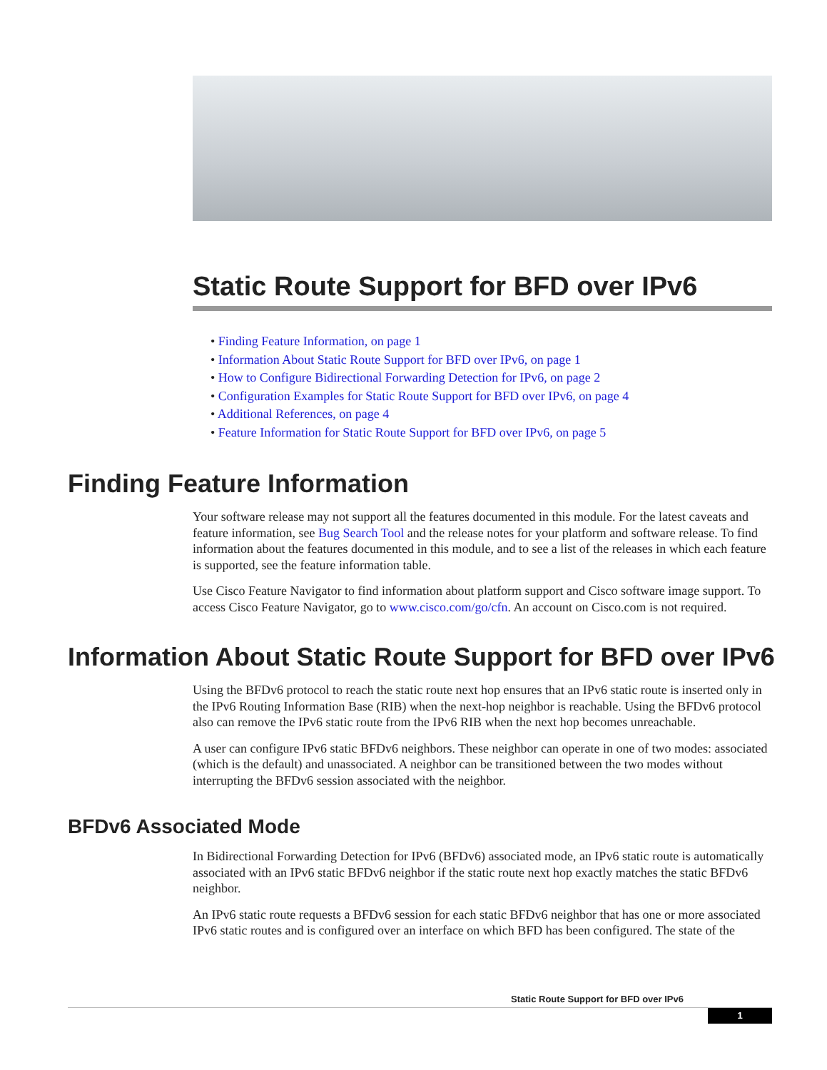Static Route Support for BFD over IPv6
• Finding Feature Information, on page 1
• Information About Static Route Support for BFD over IPv6, on page 1
• How to Configure Bidirectional Forwarding Detection for IPv6, on page 2
• Configuration Examples for Static Route Support for BFD over IPv6, on page 4
• Additional References, on page 4
• Feature Information for Static Route Support for BFD over IPv6, on page 5
Finding Feature Information
Your software release may not support all the features documented in this module. For the latest caveats and feature information, see Bug Search Tool and the release notes for your platform and software release. To find information about the features documented in this module, and to see a list of the releases in which each feature is supported, see the feature information table.
Use Cisco Feature Navigator to find information about platform support and Cisco software image support. To access Cisco Feature Navigator, go to www.cisco.com/go/cfn. An account on Cisco.com is not required.
Information About Static Route Support for BFD over IPv6
Using the BFDv6 protocol to reach the static route next hop ensures that an IPv6 static route is inserted only in the IPv6 Routing Information Base (RIB) when the next-hop neighbor is reachable. Using the BFDv6 protocol also can remove the IPv6 static route from the IPv6 RIB when the next hop becomes unreachable.
A user can configure IPv6 static BFDv6 neighbors. These neighbor can operate in one of two modes: associated (which is the default) and unassociated. A neighbor can be transitioned between the two modes without interrupting the BFDv6 session associated with the neighbor.
BFDv6 Associated Mode
In Bidirectional Forwarding Detection for IPv6 (BFDv6) associated mode, an IPv6 static route is automatically associated with an IPv6 static BFDv6 neighbor if the static route next hop exactly matches the static BFDv6 neighbor.
An IPv6 static route requests a BFDv6 session for each static BFDv6 neighbor that has one or more associated IPv6 static routes and is configured over an interface on which BFD has been configured. The state of the
Static Route Support for BFD over IPv6
1